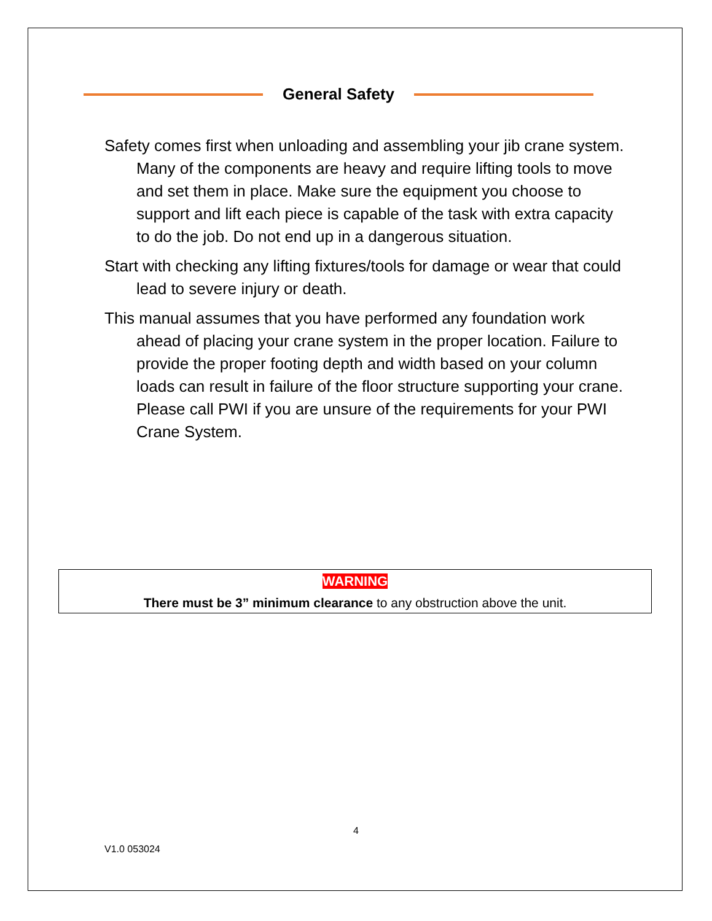General Safety
Safety comes first when unloading and assembling your jib crane system. Many of the components are heavy and require lifting tools to move and set them in place. Make sure the equipment you choose to support and lift each piece is capable of the task with extra capacity to do the job. Do not end up in a dangerous situation.
Start with checking any lifting fixtures/tools for damage or wear that could lead to severe injury or death.
This manual assumes that you have performed any foundation work ahead of placing your crane system in the proper location. Failure to provide the proper footing depth and width based on your column loads can result in failure of the floor structure supporting your crane. Please call PWI if you are unsure of the requirements for your PWI Crane System.
WARNING
There must be 3” minimum clearance to any obstruction above the unit.
4
V1.0 053024